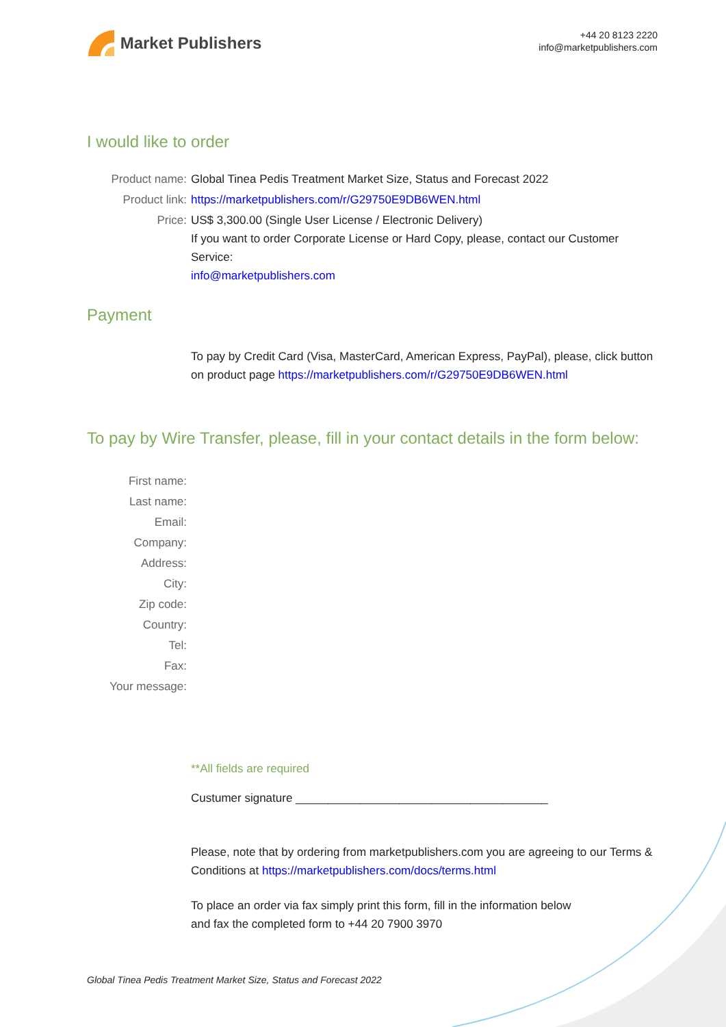Market Publishers
+44 20 8123 2220
info@marketpublishers.com
I would like to order
Product name: Global Tinea Pedis Treatment Market Size, Status and Forecast 2022
Product link: https://marketpublishers.com/r/G29750E9DB6WEN.html
Price: US$ 3,300.00 (Single User License / Electronic Delivery)
If you want to order Corporate License or Hard Copy, please, contact our Customer Service:
info@marketpublishers.com
Payment
To pay by Credit Card (Visa, MasterCard, American Express, PayPal), please, click button on product page https://marketpublishers.com/r/G29750E9DB6WEN.html
To pay by Wire Transfer, please, fill in your contact details in the form below:
First name:
Last name:
Email:
Company:
Address:
City:
Zip code:
Country:
Tel:
Fax:
Your message:
**All fields are required
Custumer signature _______________________________________
Please, note that by ordering from marketpublishers.com you are agreeing to our Terms & Conditions at https://marketpublishers.com/docs/terms.html
To place an order via fax simply print this form, fill in the information below
and fax the completed form to +44 20 7900 3970
Global Tinea Pedis Treatment Market Size, Status and Forecast 2022